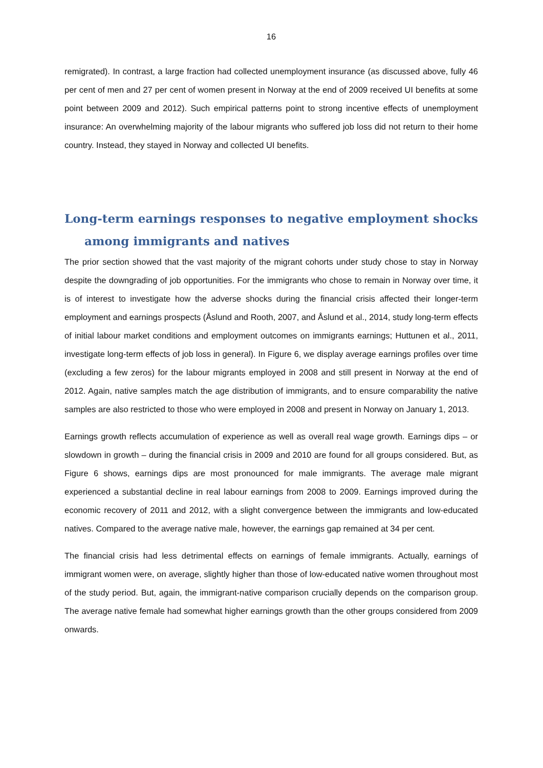16
remigrated). In contrast, a large fraction had collected unemployment insurance (as discussed above, fully 46 per cent of men and 27 per cent of women present in Norway at the end of 2009 received UI benefits at some point between 2009 and 2012). Such empirical patterns point to strong incentive effects of unemployment insurance: An overwhelming majority of the labour migrants who suffered job loss did not return to their home country. Instead, they stayed in Norway and collected UI benefits.
Long-term earnings responses to negative employment shocks among immigrants and natives
The prior section showed that the vast majority of the migrant cohorts under study chose to stay in Norway despite the downgrading of job opportunities. For the immigrants who chose to remain in Norway over time, it is of interest to investigate how the adverse shocks during the financial crisis affected their longer-term employment and earnings prospects (Åslund and Rooth, 2007, and Åslund et al., 2014, study long-term effects of initial labour market conditions and employment outcomes on immigrants earnings; Huttunen et al., 2011, investigate long-term effects of job loss in general). In Figure 6, we display average earnings profiles over time (excluding a few zeros) for the labour migrants employed in 2008 and still present in Norway at the end of 2012. Again, native samples match the age distribution of immigrants, and to ensure comparability the native samples are also restricted to those who were employed in 2008 and present in Norway on January 1, 2013.
Earnings growth reflects accumulation of experience as well as overall real wage growth. Earnings dips – or slowdown in growth – during the financial crisis in 2009 and 2010 are found for all groups considered. But, as Figure 6 shows, earnings dips are most pronounced for male immigrants. The average male migrant experienced a substantial decline in real labour earnings from 2008 to 2009. Earnings improved during the economic recovery of 2011 and 2012, with a slight convergence between the immigrants and low-educated natives. Compared to the average native male, however, the earnings gap remained at 34 per cent.
The financial crisis had less detrimental effects on earnings of female immigrants. Actually, earnings of immigrant women were, on average, slightly higher than those of low-educated native women throughout most of the study period. But, again, the immigrant-native comparison crucially depends on the comparison group. The average native female had somewhat higher earnings growth than the other groups considered from 2009 onwards.